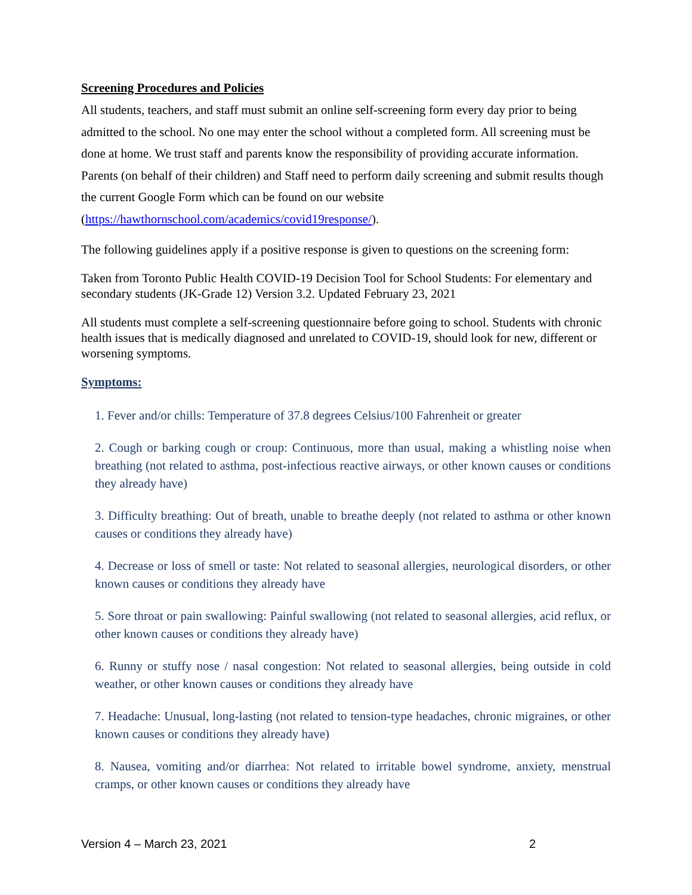Screening Procedures and Policies
All students, teachers, and staff must submit an online self-screening form every day prior to being admitted to the school. No one may enter the school without a completed form. All screening must be done at home. We trust staff and parents know the responsibility of providing accurate information. Parents (on behalf of their children) and Staff need to perform daily screening and submit results though the current Google Form which can be found on our website (https://hawthornschool.com/academics/covid19response/).
The following guidelines apply if a positive response is given to questions on the screening form:
Taken from Toronto Public Health COVID-19 Decision Tool for School Students: For elementary and secondary students (JK-Grade 12) Version 3.2. Updated February 23, 2021
All students must complete a self-screening questionnaire before going to school. Students with chronic health issues that is medically diagnosed and unrelated to COVID-19, should look for new, different or worsening symptoms.
Symptoms:
1. Fever and/or chills: Temperature of 37.8 degrees Celsius/100 Fahrenheit or greater
2. Cough or barking cough or croup: Continuous, more than usual, making a whistling noise when breathing (not related to asthma, post-infectious reactive airways, or other known causes or conditions they already have)
3. Difficulty breathing: Out of breath, unable to breathe deeply (not related to asthma or other known causes or conditions they already have)
4. Decrease or loss of smell or taste: Not related to seasonal allergies, neurological disorders, or other known causes or conditions they already have
5. Sore throat or pain swallowing: Painful swallowing (not related to seasonal allergies, acid reflux, or other known causes or conditions they already have)
6. Runny or stuffy nose / nasal congestion: Not related to seasonal allergies, being outside in cold weather, or other known causes or conditions they already have
7. Headache: Unusual, long-lasting (not related to tension-type headaches, chronic migraines, or other known causes or conditions they already have)
8. Nausea, vomiting and/or diarrhea: Not related to irritable bowel syndrome, anxiety, menstrual cramps, or other known causes or conditions they already have
Version 4 – March 23, 2021 2